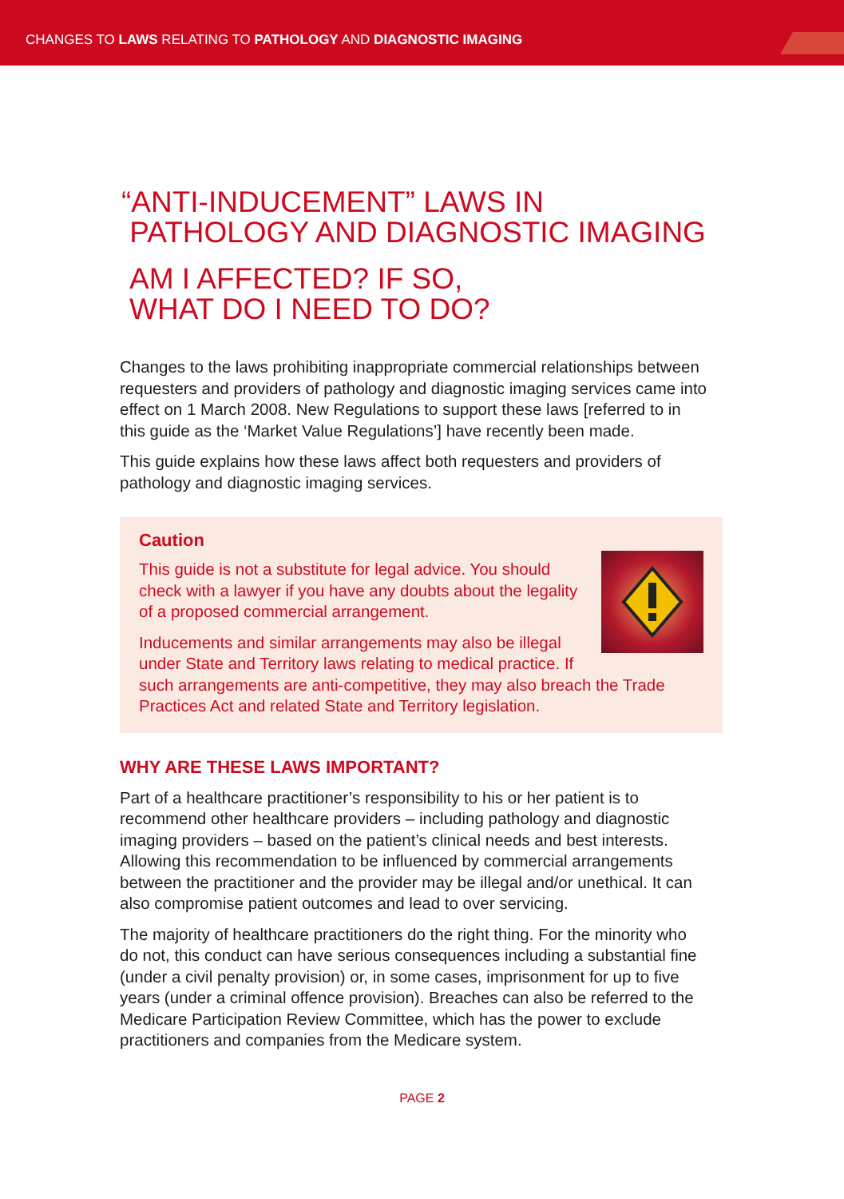CHANGES TO LAWS RELATING TO PATHOLOGY AND DIAGNOSTIC IMAGING
“ANTI-INDUCEMENT” LAWS IN
PATHOLOGY AND DIAGNOSTIC IMAGING
AM I AFFECTED? IF SO,
WHAT DO I NEED TO DO?
Changes to the laws prohibiting inappropriate commercial relationships between requesters and providers of pathology and diagnostic imaging services came into effect on 1 March 2008. New Regulations to support these laws [referred to in this guide as the ‘Market Value Regulations’] have recently been made.
This guide explains how these laws affect both requesters and providers of pathology and diagnostic imaging services.
Caution
This guide is not a substitute for legal advice. You should check with a lawyer if you have any doubts about the legality of a proposed commercial arrangement.
Inducements and similar arrangements may also be illegal under State and Territory laws relating to medical practice. If such arrangements are anti-competitive, they may also breach the Trade Practices Act and related State and Territory legislation.
WHY ARE THESE LAWS IMPORTANT?
Part of a healthcare practitioner’s responsibility to his or her patient is to recommend other healthcare providers – including pathology and diagnostic imaging providers – based on the patient’s clinical needs and best interests. Allowing this recommendation to be influenced by commercial arrangements between the practitioner and the provider may be illegal and/or unethical. It can also compromise patient outcomes and lead to over servicing.
The majority of healthcare practitioners do the right thing. For the minority who do not, this conduct can have serious consequences including a substantial fine (under a civil penalty provision) or, in some cases, imprisonment for up to five years (under a criminal offence provision). Breaches can also be referred to the Medicare Participation Review Committee, which has the power to exclude practitioners and companies from the Medicare system.
PAGE 2